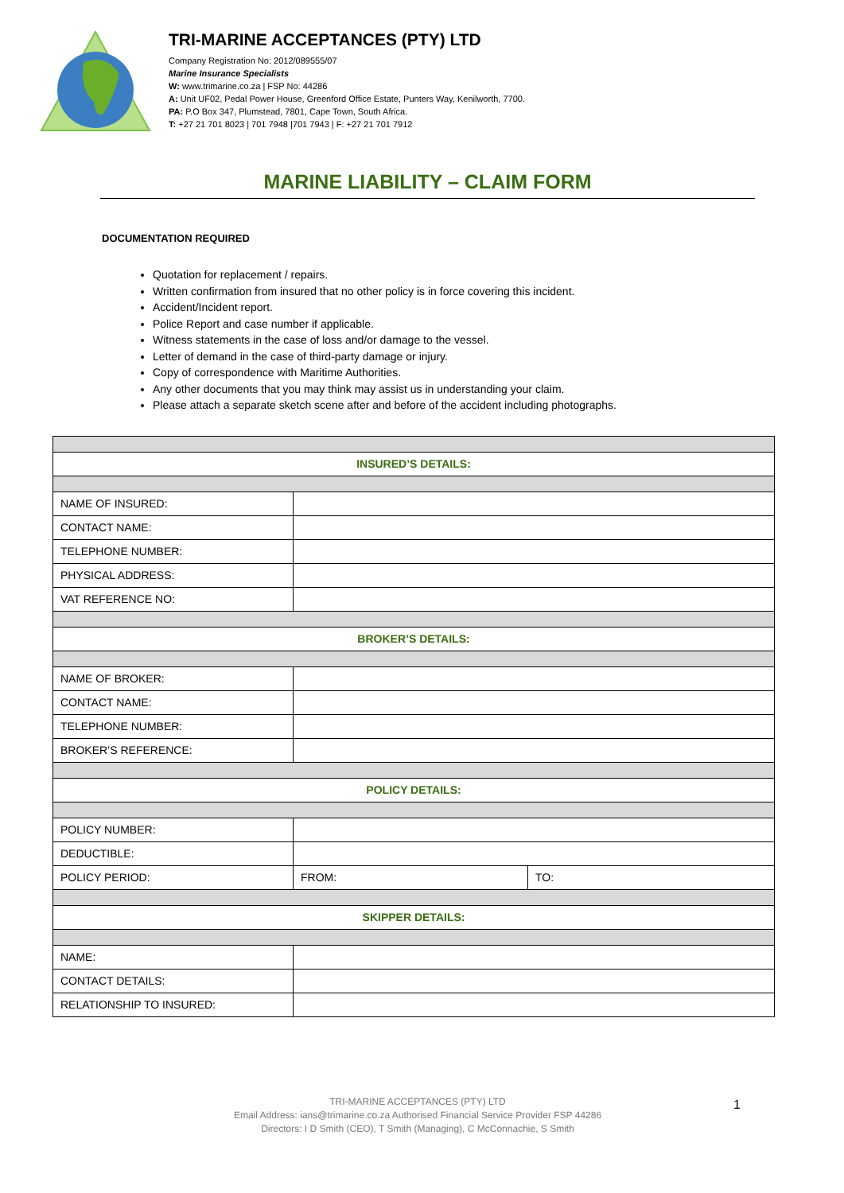TRI-MARINE ACCEPTANCES (PTY) LTD
Company Registration No: 2012/089555/07
Marine Insurance Specialists
W: www.trimarine.co.za | FSP No: 44286
A: Unit UF02, Pedal Power House, Greenford Office Estate, Punters Way, Kenilworth, 7700.
PA: P.O Box 347, Plumstead, 7801, Cape Town, South Africa.
T: +27 21 701 8023 | 701 7948 |701 7943 | F: +27 21 701 7912
MARINE LIABILITY – CLAIM FORM
DOCUMENTATION REQUIRED
Quotation for replacement / repairs.
Written confirmation from insured that no other policy is in force covering this incident.
Accident/Incident report.
Police Report and case number if applicable.
Witness statements in the case of loss and/or damage to the vessel.
Letter of demand in the case of third-party damage or injury.
Copy of correspondence with Maritime Authorities.
Any other documents that you may think may assist us in understanding your claim.
Please attach a separate sketch scene after and before of the accident including photographs.
| INSURED’S DETAILS: | | |
| NAME OF INSURED: | | |
| CONTACT NAME: | | |
| TELEPHONE NUMBER: | | |
| PHYSICAL ADDRESS: | | |
| VAT REFERENCE NO: | | |
| BROKER’S DETAILS: | | |
| NAME OF BROKER: | | |
| CONTACT NAME: | | |
| TELEPHONE NUMBER: | | |
| BROKER’S REFERENCE: | | |
| POLICY DETAILS: | | |
| POLICY NUMBER: | | |
| DEDUCTIBLE: | | |
| POLICY PERIOD: | FROM: | TO: |
| SKIPPER DETAILS: | | |
| NAME: | | |
| CONTACT DETAILS: | | |
| RELATIONSHIP TO INSURED: | | |
TRI-MARINE ACCEPTANCES (PTY) LTD
Email Address: ians@trimarine.co.za Authorised Financial Service Provider FSP 44286
Directors: I D Smith (CEO), T Smith (Managing), C McConnachie, S Smith
1